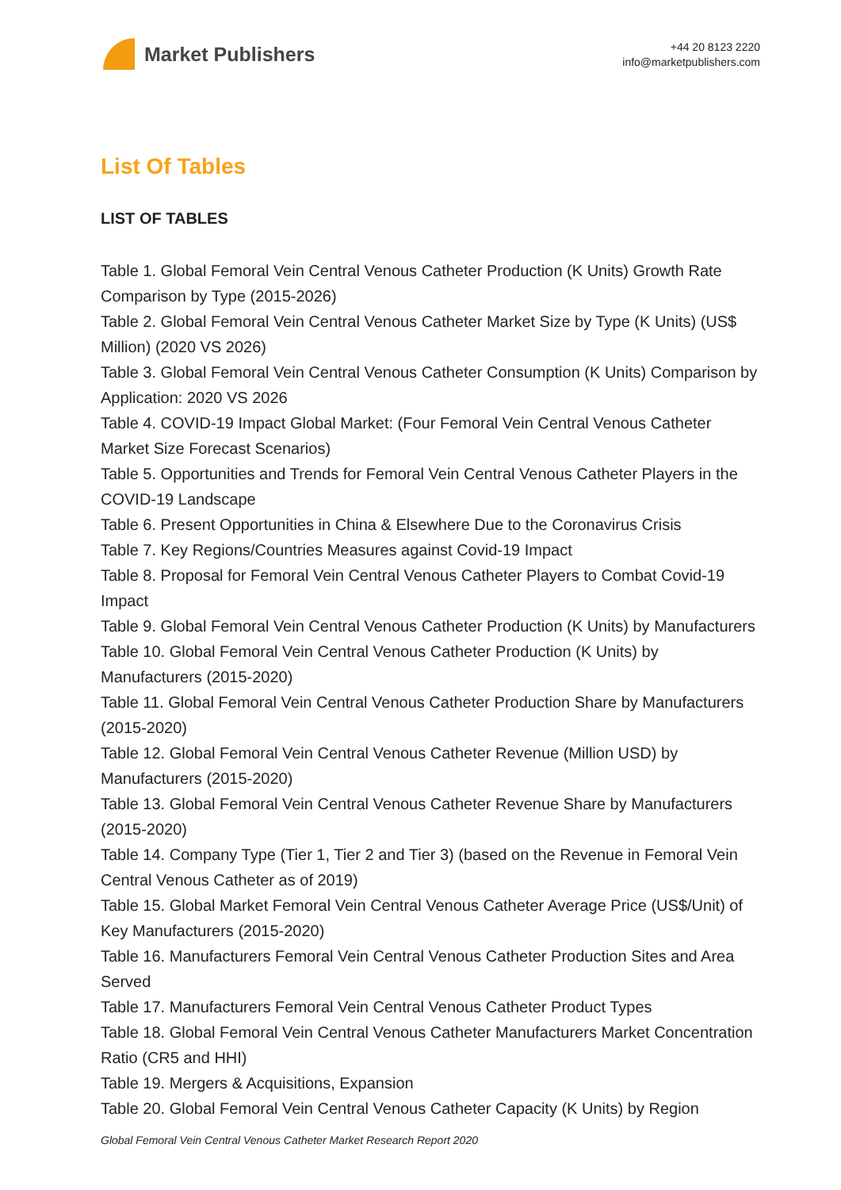Market Publishers
+44 20 8123 2220
info@marketpublishers.com
List Of Tables
LIST OF TABLES
Table 1. Global Femoral Vein Central Venous Catheter Production (K Units) Growth Rate Comparison by Type (2015-2026)
Table 2. Global Femoral Vein Central Venous Catheter Market Size by Type (K Units) (US$ Million) (2020 VS 2026)
Table 3. Global Femoral Vein Central Venous Catheter Consumption (K Units) Comparison by Application: 2020 VS 2026
Table 4. COVID-19 Impact Global Market: (Four Femoral Vein Central Venous Catheter Market Size Forecast Scenarios)
Table 5. Opportunities and Trends for Femoral Vein Central Venous Catheter Players in the COVID-19 Landscape
Table 6. Present Opportunities in China & Elsewhere Due to the Coronavirus Crisis
Table 7. Key Regions/Countries Measures against Covid-19 Impact
Table 8. Proposal for Femoral Vein Central Venous Catheter Players to Combat Covid-19 Impact
Table 9. Global Femoral Vein Central Venous Catheter Production (K Units) by Manufacturers
Table 10. Global Femoral Vein Central Venous Catheter Production (K Units) by Manufacturers (2015-2020)
Table 11. Global Femoral Vein Central Venous Catheter Production Share by Manufacturers (2015-2020)
Table 12. Global Femoral Vein Central Venous Catheter Revenue (Million USD) by Manufacturers (2015-2020)
Table 13. Global Femoral Vein Central Venous Catheter Revenue Share by Manufacturers (2015-2020)
Table 14. Company Type (Tier 1, Tier 2 and Tier 3) (based on the Revenue in Femoral Vein Central Venous Catheter as of 2019)
Table 15. Global Market Femoral Vein Central Venous Catheter Average Price (US$/Unit) of Key Manufacturers (2015-2020)
Table 16. Manufacturers Femoral Vein Central Venous Catheter Production Sites and Area Served
Table 17. Manufacturers Femoral Vein Central Venous Catheter Product Types
Table 18. Global Femoral Vein Central Venous Catheter Manufacturers Market Concentration Ratio (CR5 and HHI)
Table 19. Mergers & Acquisitions, Expansion
Table 20. Global Femoral Vein Central Venous Catheter Capacity (K Units) by Region
Global Femoral Vein Central Venous Catheter Market Research Report 2020